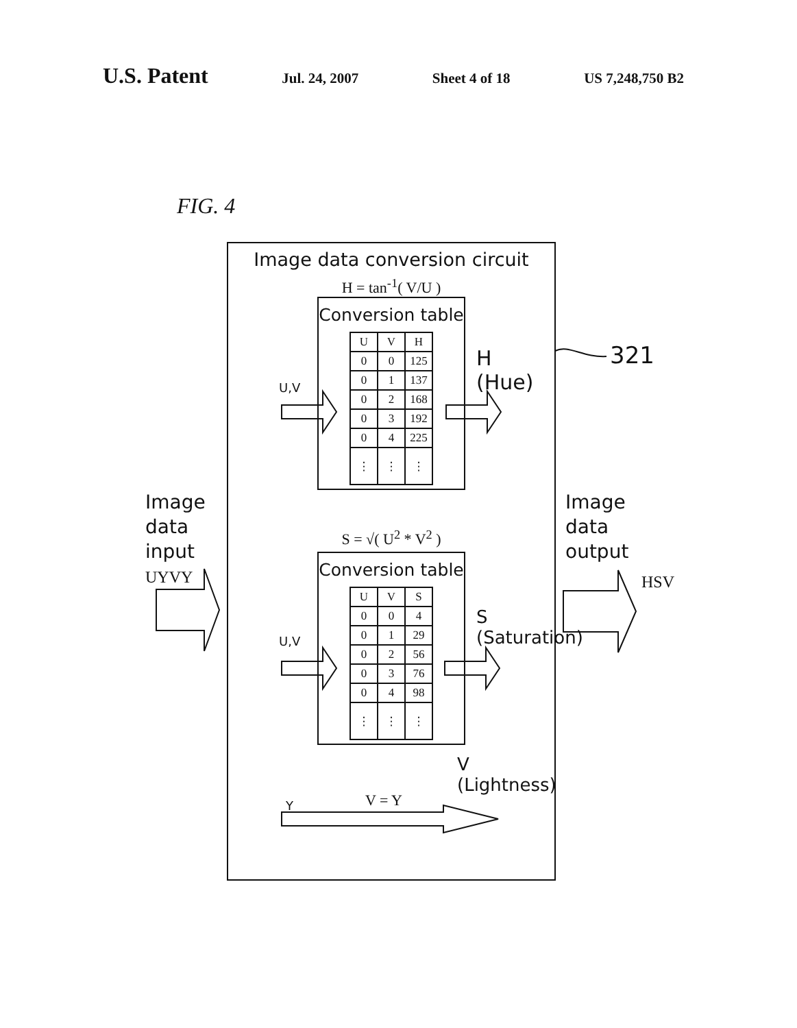U.S. Patent
Jul. 24, 2007 Sheet 4 of 18 US 7,248,750 B2
FIG. 4
Image
data
input
UYVY
Image data conversion circuit
H = tan<sup>-1</sup>( V/U )
Conversion table
| U | V | H |
| --- | --- | --- |
| 0 | 0 | 125 |
| 0 | 1 | 137 |
| 0 | 2 | 168 |
| 0 | 3 | 192 |
| 0 | 4 | 225 |
| ⋮ | ⋮ | ⋮ |
U,V
H
(Hue)
S = √( U<sup>2</sup> * V<sup>2</sup> )
Conversion table
| U | V | S |
| --- | --- | --- |
| 0 | 0 | 4 |
| 0 | 1 | 29 |
| 0 | 2 | 56 |
| 0 | 3 | 76 |
| 0 | 4 | 98 |
| ⋮ | ⋮ | ⋮ |
U,V
S
(Saturation)
V
(Lightness)
Y V = Y
Image
data
output
HSV
321